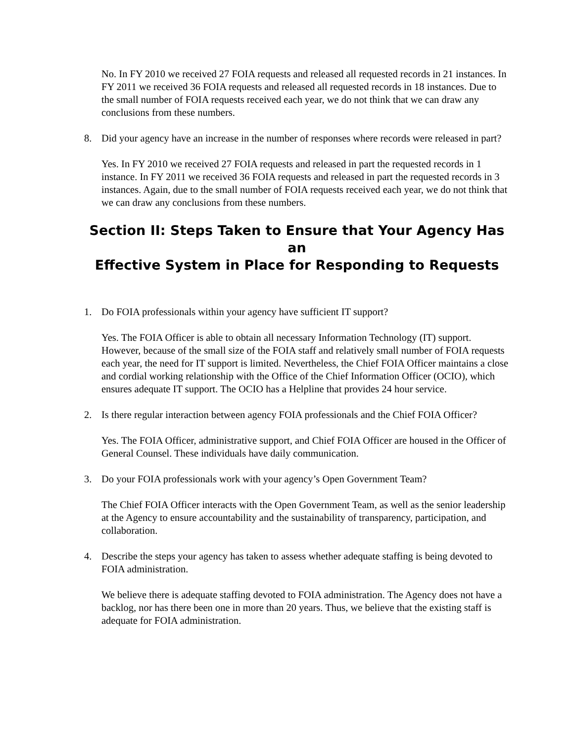No. In FY 2010 we received 27 FOIA requests and released all requested records in 21 instances. In FY 2011 we received 36 FOIA requests and released all requested records in 18 instances. Due to the small number of FOIA requests received each year, we do not think that we can draw any conclusions from these numbers.
8. Did your agency have an increase in the number of responses where records were released in part?
Yes. In FY 2010 we received 27 FOIA requests and released in part the requested records in 1 instance. In FY 2011 we received 36 FOIA requests and released in part the requested records in 3 instances. Again, due to the small number of FOIA requests received each year, we do not think that we can draw any conclusions from these numbers.
Section II: Steps Taken to Ensure that Your Agency Has an
Effective System in Place for Responding to Requests
1. Do FOIA professionals within your agency have sufficient IT support?
Yes. The FOIA Officer is able to obtain all necessary Information Technology (IT) support. However, because of the small size of the FOIA staff and relatively small number of FOIA requests each year, the need for IT support is limited. Nevertheless, the Chief FOIA Officer maintains a close and cordial working relationship with the Office of the Chief Information Officer (OCIO), which ensures adequate IT support. The OCIO has a Helpline that provides 24 hour service.
2. Is there regular interaction between agency FOIA professionals and the Chief FOIA Officer?
Yes. The FOIA Officer, administrative support, and Chief FOIA Officer are housed in the Officer of General Counsel. These individuals have daily communication.
3. Do your FOIA professionals work with your agency’s Open Government Team?
The Chief FOIA Officer interacts with the Open Government Team, as well as the senior leadership at the Agency to ensure accountability and the sustainability of transparency, participation, and collaboration.
4. Describe the steps your agency has taken to assess whether adequate staffing is being devoted to FOIA administration.
We believe there is adequate staffing devoted to FOIA administration. The Agency does not have a backlog, nor has there been one in more than 20 years. Thus, we believe that the existing staff is adequate for FOIA administration.